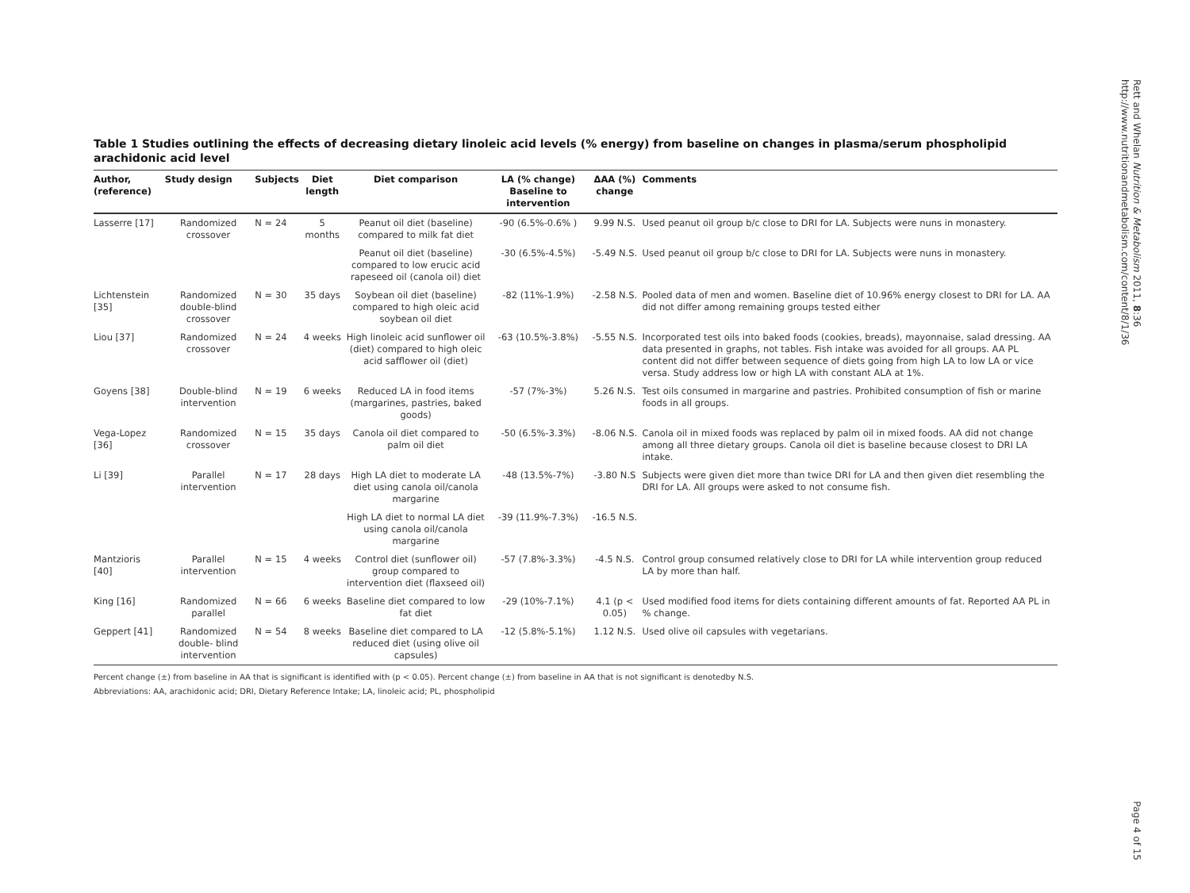Rett and Whelan Nutrition & Metabolism 2011, 8:36
http://www.nutritionandmetabolism.com/content/8/1/36
Table 1 Studies outlining the effects of decreasing dietary linoleic acid levels (% energy) from baseline on changes in plasma/serum phospholipid arachidonic acid level
| Author, (reference) | Study design | Subjects | Diet length | Diet comparison | LA (% change) Baseline to intervention | ΔAA (%) change | Comments |
| --- | --- | --- | --- | --- | --- | --- | --- |
| Lasserre [17] | Randomized crossover | N = 24 | 5 months | Peanut oil diet (baseline) compared to milk fat diet | -90 (6.5%-0.6% ) | 9.99 N.S. | Used peanut oil group b/c close to DRI for LA. Subjects were nuns in monastery. |
| | | | | Peanut oil diet (baseline) compared to low erucic acid rapeseed oil (canola oil) diet | -30 (6.5%-4.5%) | -5.49 N.S. | Used peanut oil group b/c close to DRI for LA. Subjects were nuns in monastery. |
| Lichtenstein [35] | Randomized double-blind crossover | N = 30 | 35 days | Soybean oil diet (baseline) compared to high oleic acid soybean oil diet | -82 (11%-1.9%) | -2.58 N.S. | Pooled data of men and women. Baseline diet of 10.96% energy closest to DRI for LA. AA did not differ among remaining groups tested either |
| Liou [37] | Randomized crossover | N = 24 | 4 weeks | High linoleic acid sunflower oil (diet) compared to high oleic acid safflower oil (diet) | -63 (10.5%-3.8%) | -5.55 N.S. | Incorporated test oils into baked foods (cookies, breads), mayonnaise, salad dressing. AA data presented in graphs, not tables. Fish intake was avoided for all groups. AA PL content did not differ between sequence of diets going from high LA to low LA or vice versa. Study address low or high LA with constant ALA at 1%. |
| Goyens [38] | Double-blind intervention | N = 19 | 6 weeks | Reduced LA in food items (margarines, pastries, baked goods) | -57 (7%-3%) | 5.26 N.S. | Test oils consumed in margarine and pastries. Prohibited consumption of fish or marine foods in all groups. |
| Vega-Lopez [36] | Randomized crossover | N = 15 | 35 days | Canola oil diet compared to palm oil diet | -50 (6.5%-3.3%) | -8.06 N.S. | Canola oil in mixed foods was replaced by palm oil in mixed foods. AA did not change among all three dietary groups. Canola oil diet is baseline because closest to DRI LA intake. |
| Li [39] | Parallel intervention | N = 17 | 28 days | High LA diet to moderate LA diet using canola oil/canola margarine | -48 (13.5%-7%) | -3.80 N.S | Subjects were given diet more than twice DRI for LA and then given diet resembling the DRI for LA. All groups were asked to not consume fish. |
| | | | | High LA diet to normal LA diet using canola oil/canola margarine | -39 (11.9%-7.3%) | -16.5 N.S. | |
| Mantzioris [40] | Parallel intervention | N = 15 | 4 weeks | Control diet (sunflower oil) group compared to intervention diet (flaxseed oil) | -57 (7.8%-3.3%) | -4.5 N.S. | Control group consumed relatively close to DRI for LA while intervention group reduced LA by more than half. |
| King [16] | Randomized parallel | N = 66 | 6 weeks | Baseline diet compared to low fat diet | -29 (10%-7.1%) | 4.1 (p < 0.05) | Used modified food items for diets containing different amounts of fat. Reported AA PL in % change. |
| Geppert [41] | Randomized double- blind intervention | N = 54 | 8 weeks | Baseline diet compared to LA reduced diet (using olive oil capsules) | -12 (5.8%-5.1%) | 1.12 N.S. | Used olive oil capsules with vegetarians. |
Percent change (±) from baseline in AA that is significant is identified with (p < 0.05). Percent change (±) from baseline in AA that is not significant is denotedby N.S.
Abbreviations: AA, arachidonic acid; DRI, Dietary Reference Intake; LA, linoleic acid; PL, phospholipid
Page 4 of 15